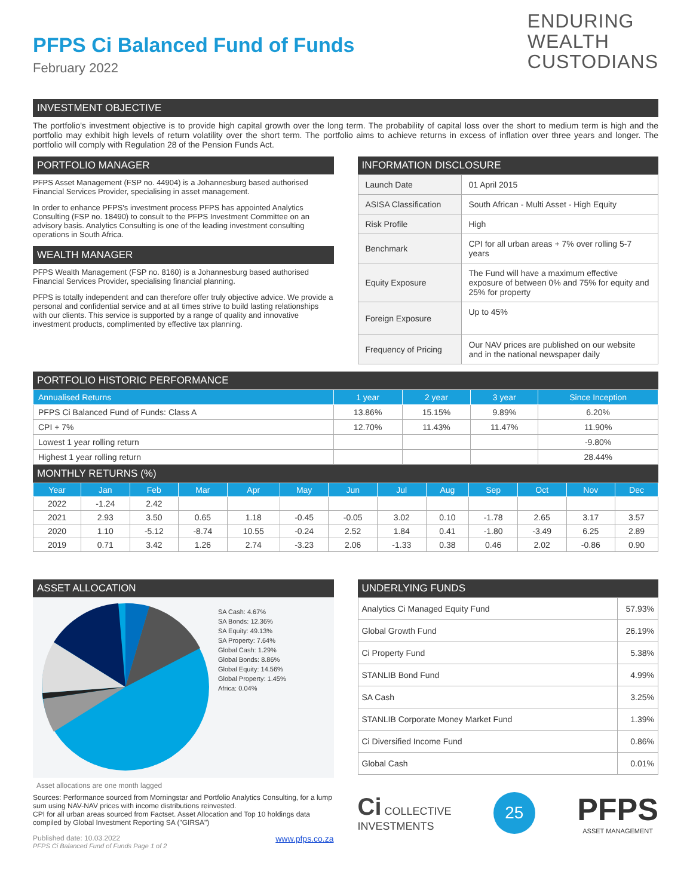PFPS Ci Balanced Fund of Funds
February 2022
ENDURING
WEALTH
CUSTODIANS
INVESTMENT OBJECTIVE
The portfolio's investment objective is to provide high capital growth over the long term. The probability of capital loss over the short to medium term is high and the portfolio may exhibit high levels of return volatility over the short term. The portfolio aims to achieve returns in excess of inflation over three years and longer. The portfolio will comply with Regulation 28 of the Pension Funds Act.
PORTFOLIO MANAGER
PFPS Asset Management (FSP no. 44904) is a Johannesburg based authorised Financial Services Provider, specialising in asset management.
In order to enhance PFPS's investment process PFPS has appointed Analytics Consulting (FSP no. 18490) to consult to the PFPS Investment Committee on an advisory basis. Analytics Consulting is one of the leading investment consulting operations in South Africa.
WEALTH MANAGER
PFPS Wealth Management (FSP no. 8160) is a Johannesburg based authorised Financial Services Provider, specialising financial planning.
PFPS is totally independent and can therefore offer truly objective advice. We provide a personal and confidential service and at all times strive to build lasting relationships with our clients. This service is supported by a range of quality and innovative investment products, complimented by effective tax planning.
INFORMATION DISCLOSURE
| Launch Date | 01 April 2015 |
| ASISA Classification | South African - Multi Asset - High Equity |
| Risk Profile | High |
| Benchmark | CPI for all urban areas + 7% over rolling 5-7 years |
| Equity Exposure | The Fund will have a maximum effective exposure of between 0% and 75% for equity and 25% for property |
| Foreign Exposure | Up to 45% |
| Frequency of Pricing | Our NAV prices are published on our website and in the national newspaper daily |
PORTFOLIO HISTORIC PERFORMANCE
| Annualised Returns | 1 year | 2 year | 3 year | Since Inception |
| --- | --- | --- | --- | --- |
| PFPS Ci Balanced Fund of Funds: Class A | 13.86% | 15.15% | 9.89% | 6.20% |
| CPI + 7% | 12.70% | 11.43% | 11.47% | 11.90% |
| Lowest 1 year rolling return | | | | -9.80% |
| Highest 1 year rolling return | | | | 28.44% |
MONTHLY RETURNS (%)
| Year | Jan | Feb | Mar | Apr | May | Jun | Jul | Aug | Sep | Oct | Nov | Dec |
| --- | --- | --- | --- | --- | --- | --- | --- | --- | --- | --- | --- | --- |
| 2022 | -1.24 | 2.42 | | | | | | | | | | |
| 2021 | 2.93 | 3.50 | 0.65 | 1.18 | -0.45 | -0.05 | 3.02 | 0.10 | -1.78 | 2.65 | 3.17 | 3.57 |
| 2020 | 1.10 | -5.12 | -8.74 | 10.55 | -0.24 | 2.52 | 1.84 | 0.41 | -1.80 | -3.49 | 6.25 | 2.89 |
| 2019 | 0.71 | 3.42 | 1.26 | 2.74 | -3.23 | 2.06 | -1.33 | 0.38 | 0.46 | 2.02 | -0.86 | 0.90 |
ASSET ALLOCATION
SA Cash: 4.67%
SA Bonds: 12.36%
SA Equity: 49.13%
SA Property: 7.64%
Global Cash: 1.29%
Global Bonds: 8.86%
Global Equity: 14.56%
Global Property: 1.45%
Africa: 0.04%
Asset allocations are one month lagged
Sources: Performance sourced from Morningstar and Portfolio Analytics Consulting, for a lump sum using NAV-NAV prices with income distributions reinvested.
CPI for all urban areas sourced from Factset. Asset Allocation and Top 10 holdings data compiled by Global Investment Reporting SA ("GIRSA")
Published date: 10.03.2022 www.pfps.co.za
PFPS Ci Balanced Fund of Funds Page 1 of 2
UNDERLYING FUNDS
| Analytics Ci Managed Equity Fund | 57.93% |
| Global Growth Fund | 26.19% |
| Ci Property Fund | 5.38% |
| STANLIB Bond Fund | 4.99% |
| SA Cash | 3.25% |
| STANLIB Corporate Money Market Fund | 1.39% |
| Ci Diversified Income Fund | 0.86% |
| Global Cash | 0.01% |
Ci COLLECTIVE
INVESTMENTS
25
PFPS
ASSET MANAGEMENT